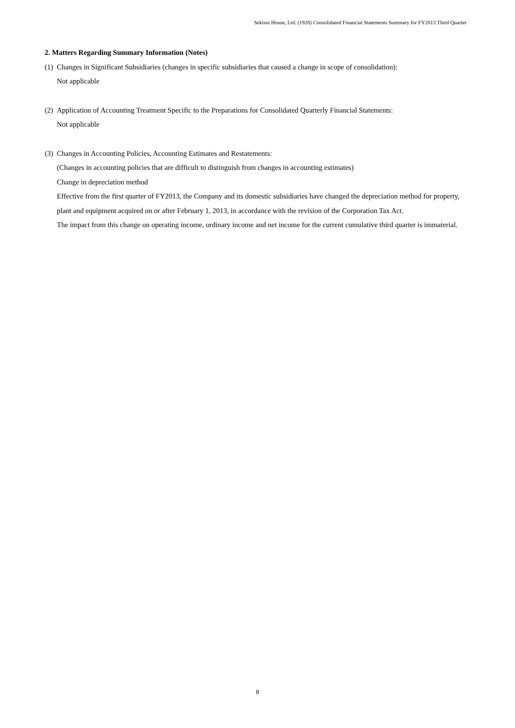Sekisui House, Ltd. (1928) Consolidated Financial Statements Summary for FY2013 Third Quarter
2. Matters Regarding Summary Information (Notes)
(1)
Changes in Significant Subsidiaries (changes in specific subsidiaries that caused a change in scope of consolidation):
Not applicable
(2)
Application of Accounting Treatment Specific to the Preparations for Consolidated Quarterly Financial Statements:
Not applicable
(3)
Changes in Accounting Policies, Accounting Estimates and Restatements:
(Changes in accounting policies that are difficult to distinguish from changes in accounting estimates)
Change in depreciation method
Effective from the first quarter of FY2013, the Company and its domestic subsidiaries have changed the depreciation method for property, plant and equipment acquired on or after February 1, 2013, in accordance with the revision of the Corporation Tax Act.
The impact from this change on operating income, ordinary income and net income for the current cumulative third quarter is immaterial.
8